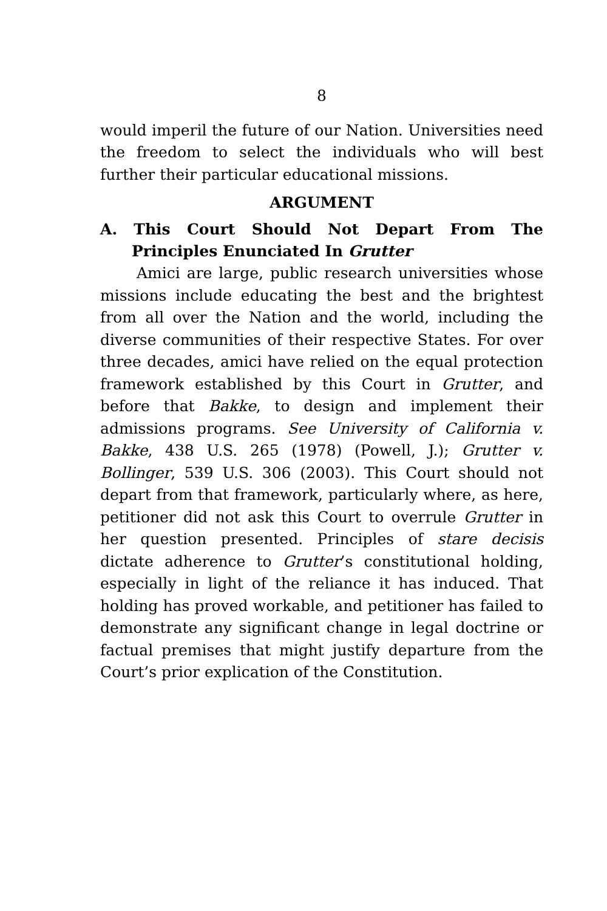8
would imperil the future of our Nation. Universities need the freedom to select the individuals who will best further their particular educational missions.
ARGUMENT
A. This Court Should Not Depart From The Principles Enunciated In Grutter
Amici are large, public research universities whose missions include educating the best and the brightest from all over the Nation and the world, including the diverse communities of their respective States. For over three decades, amici have relied on the equal protection framework established by this Court in Grutter, and before that Bakke, to design and implement their admissions programs. See University of California v. Bakke, 438 U.S. 265 (1978) (Powell, J.); Grutter v. Bollinger, 539 U.S. 306 (2003). This Court should not depart from that framework, particularly where, as here, petitioner did not ask this Court to overrule Grutter in her question presented. Principles of stare decisis dictate adherence to Grutter’s constitutional holding, especially in light of the reliance it has induced. That holding has proved workable, and petitioner has failed to demonstrate any significant change in legal doctrine or factual premises that might justify departure from the Court’s prior explication of the Constitution.